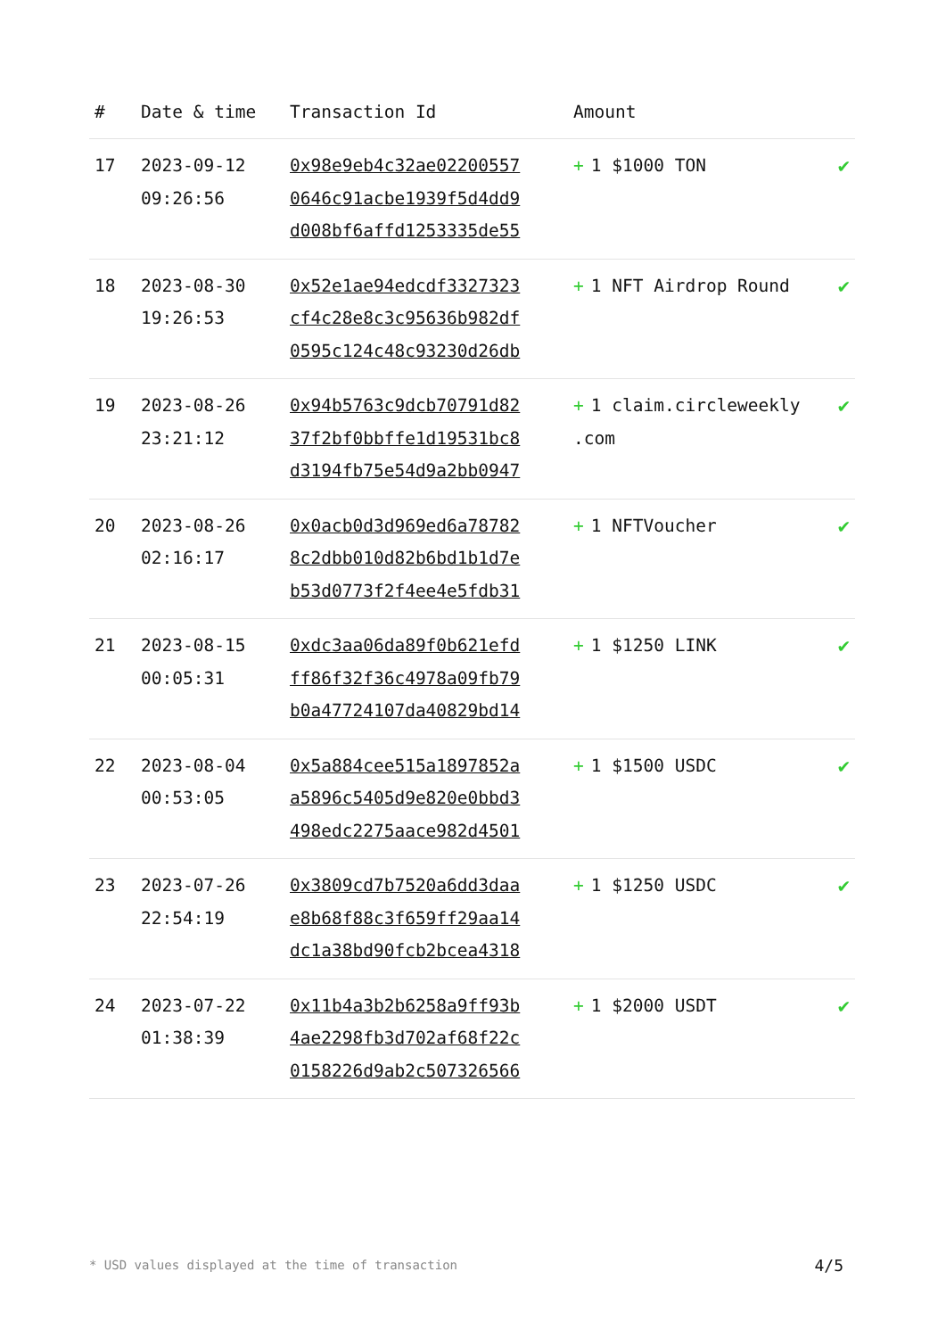| # | Date & time | Transaction Id | Amount | |
| --- | --- | --- | --- | --- |
| 17 | 2023-09-12 09:26:56 | 0x98e9eb4c32ae02200557 0646c91acbe1939f5d4dd9 d008bf6affd1253335de55 | + 1 $1000 TON | ✔ |
| 18 | 2023-08-30 19:26:53 | 0x52e1ae94edcdf3327323 cf4c28e8c3c95636b982df 0595c124c48c93230d26db | + 1 NFT Airdrop Round | ✔ |
| 19 | 2023-08-26 23:21:12 | 0x94b5763c9dcb70791d82 37f2bf0bbffe1d19531bc8 d3194fb75e54d9a2bb0947 | + 1 claim.circleweekly .com | ✔ |
| 20 | 2023-08-26 02:16:17 | 0x0acb0d3d969ed6a78782 8c2dbb010d82b6bd1b1d7e b53d0773f2f4ee4e5fdb31 | + 1 NFTVoucher | ✔ |
| 21 | 2023-08-15 00:05:31 | 0xdc3aa06da89f0b621efd ff86f32f36c4978a09fb79 b0a47724107da40829bd14 | + 1 $1250 LINK | ✔ |
| 22 | 2023-08-04 00:53:05 | 0x5a884cee515a1897852a a5896c5405d9e820e0bbd3 498edc2275aace982d4501 | + 1 $1500 USDC | ✔ |
| 23 | 2023-07-26 22:54:19 | 0x3809cd7b7520a6dd3daa e8b68f88c3f659ff29aa14 dc1a38bd90fcb2bcea4318 | + 1 $1250 USDC | ✔ |
| 24 | 2023-07-22 01:38:39 | 0x11b4a3b2b6258a9ff93b 4ae2298fb3d702af68f22c 0158226d9ab2c507326566 | + 1 $2000 USDT | ✔ |
* USD values displayed at the time of transaction
4/5